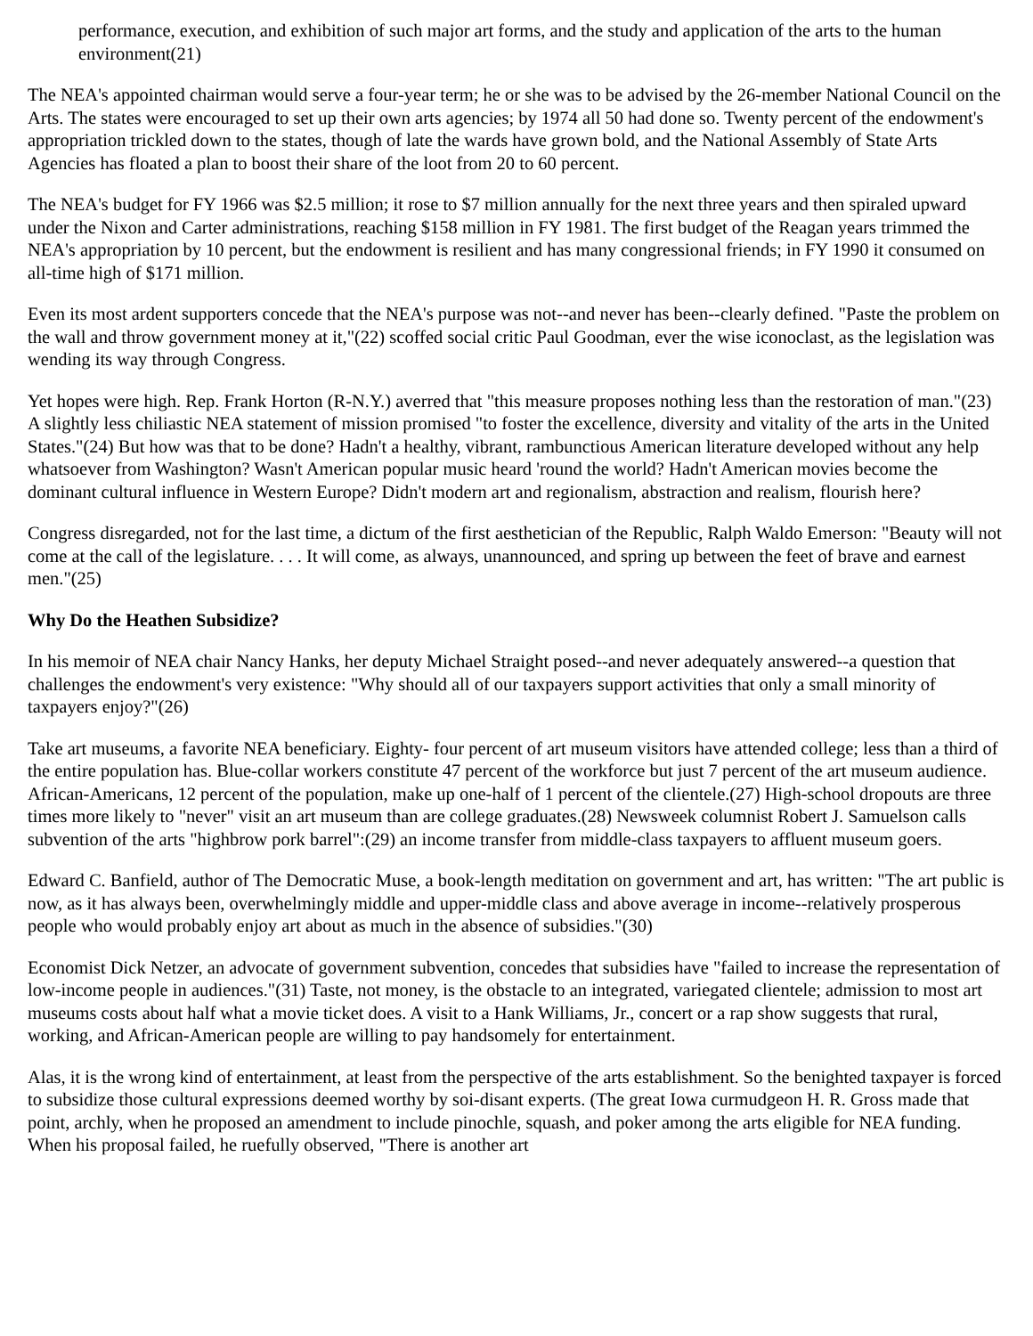performance, execution, and exhibition of such major art forms, and the study and application of the arts to the human environment(21)
The NEA's appointed chairman would serve a four-year term; he or she was to be advised by the 26-member National Council on the Arts. The states were encouraged to set up their own arts agencies; by 1974 all 50 had done so. Twenty percent of the endowment's appropriation trickled down to the states, though of late the wards have grown bold, and the National Assembly of State Arts Agencies has floated a plan to boost their share of the loot from 20 to 60 percent.
The NEA's budget for FY 1966 was $2.5 million; it rose to $7 million annually for the next three years and then spiraled upward under the Nixon and Carter administrations, reaching $158 million in FY 1981. The first budget of the Reagan years trimmed the NEA's appropriation by 10 percent, but the endowment is resilient and has many congressional friends; in FY 1990 it consumed on all-time high of $171 million.
Even its most ardent supporters concede that the NEA's purpose was not--and never has been--clearly defined. "Paste the problem on the wall and throw government money at it,"(22) scoffed social critic Paul Goodman, ever the wise iconoclast, as the legislation was wending its way through Congress.
Yet hopes were high. Rep. Frank Horton (R-N.Y.) averred that "this measure proposes nothing less than the restoration of man."(23) A slightly less chiliastic NEA statement of mission promised "to foster the excellence, diversity and vitality of the arts in the United States."(24) But how was that to be done? Hadn't a healthy, vibrant, rambunctious American literature developed without any help whatsoever from Washington? Wasn't American popular music heard 'round the world? Hadn't American movies become the dominant cultural influence in Western Europe? Didn't modern art and regionalism, abstraction and realism, flourish here?
Congress disregarded, not for the last time, a dictum of the first aesthetician of the Republic, Ralph Waldo Emerson: "Beauty will not come at the call of the legislature. . . . It will come, as always, unannounced, and spring up between the feet of brave and earnest men."(25)
Why Do the Heathen Subsidize?
In his memoir of NEA chair Nancy Hanks, her deputy Michael Straight posed--and never adequately answered--a question that challenges the endowment's very existence: "Why should all of our taxpayers support activities that only a small minority of taxpayers enjoy?"(26)
Take art museums, a favorite NEA beneficiary. Eighty- four percent of art museum visitors have attended college; less than a third of the entire population has. Blue-collar workers constitute 47 percent of the workforce but just 7 percent of the art museum audience. African-Americans, 12 percent of the population, make up one-half of 1 percent of the clientele.(27) High-school dropouts are three times more likely to "never" visit an art museum than are college graduates.(28) Newsweek columnist Robert J. Samuelson calls subvention of the arts "highbrow pork barrel":(29) an income transfer from middle-class taxpayers to affluent museum goers.
Edward C. Banfield, author of The Democratic Muse, a book-length meditation on government and art, has written: "The art public is now, as it has always been, overwhelmingly middle and upper-middle class and above average in income--relatively prosperous people who would probably enjoy art about as much in the absence of subsidies."(30)
Economist Dick Netzer, an advocate of government subvention, concedes that subsidies have "failed to increase the representation of low-income people in audiences."(31) Taste, not money, is the obstacle to an integrated, variegated clientele; admission to most art museums costs about half what a movie ticket does. A visit to a Hank Williams, Jr., concert or a rap show suggests that rural, working, and African-American people are willing to pay handsomely for entertainment.
Alas, it is the wrong kind of entertainment, at least from the perspective of the arts establishment. So the benighted taxpayer is forced to subsidize those cultural expressions deemed worthy by soi-disant experts. (The great Iowa curmudgeon H. R. Gross made that point, archly, when he proposed an amendment to include pinochle, squash, and poker among the arts eligible for NEA funding. When his proposal failed, he ruefully observed, "There is another art